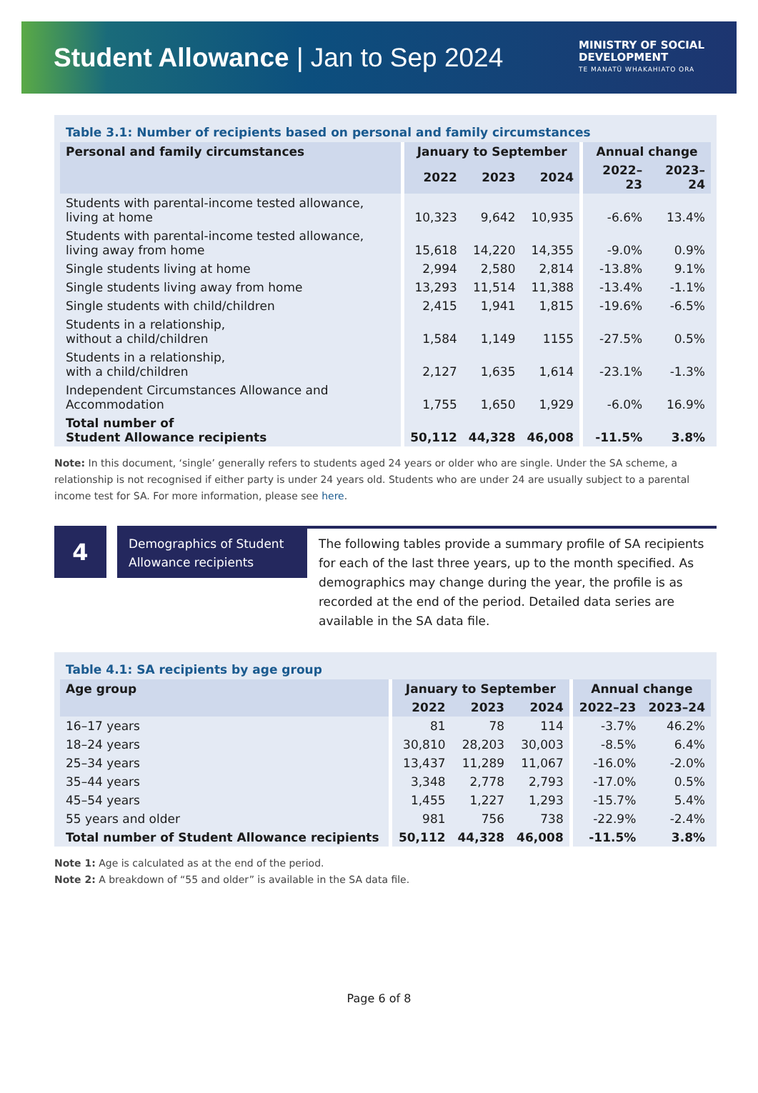Student Allowance | Jan to Sep 2024
MINISTRY OF SOCIAL
DEVELOPMENT
TE MANATŪ WHAKAHIATO ORA
Table 3.1: Number of recipients based on personal and family circumstances
| Personal and family circumstances | January to September | | | Annual change | |
| --- | --- | --- | --- | --- | --- |
| | 2022 | 2023 | 2024 | 2022–23 | 2023–24 |
| Students with parental-income tested allowance, living at home | 10,323 | 9,642 | 10,935 | -6.6% | 13.4% |
| Students with parental-income tested allowance, living away from home | 15,618 | 14,220 | 14,355 | -9.0% | 0.9% |
| Single students living at home | 2,994 | 2,580 | 2,814 | -13.8% | 9.1% |
| Single students living away from home | 13,293 | 11,514 | 11,388 | -13.4% | -1.1% |
| Single students with child/children | 2,415 | 1,941 | 1,815 | -19.6% | -6.5% |
| Students in a relationship, without a child/children | 1,584 | 1,149 | 1155 | -27.5% | 0.5% |
| Students in a relationship, with a child/children | 2,127 | 1,635 | 1,614 | -23.1% | -1.3% |
| Independent Circumstances Allowance and Accommodation | 1,755 | 1,650 | 1,929 | -6.0% | 16.9% |
| Total number of Student Allowance recipients | 50,112 | 44,328 | 46,008 | -11.5% | 3.8% |
Note: In this document, ‘single’ generally refers to students aged 24 years or older who are single. Under the SA scheme, a relationship is not recognised if either party is under 24 years old. Students who are under 24 are usually subject to a parental income test for SA. For more information, please see here.
4
Demographics of Student Allowance recipients
The following tables provide a summary profile of SA recipients for each of the last three years, up to the month specified. As demographics may change during the year, the profile is as recorded at the end of the period. Detailed data series are available in the SA data file.
Table 4.1: SA recipients by age group
| Age group | January to September | | | Annual change | |
| --- | --- | --- | --- | --- | --- |
| | 2022 | 2023 | 2024 | 2022–23 | 2023–24 |
| 16–17 years | 81 | 78 | 114 | -3.7% | 46.2% |
| 18–24 years | 30,810 | 28,203 | 30,003 | -8.5% | 6.4% |
| 25–34 years | 13,437 | 11,289 | 11,067 | -16.0% | -2.0% |
| 35–44 years | 3,348 | 2,778 | 2,793 | -17.0% | 0.5% |
| 45–54 years | 1,455 | 1,227 | 1,293 | -15.7% | 5.4% |
| 55 years and older | 981 | 756 | 738 | -22.9% | -2.4% |
| Total number of Student Allowance recipients | 50,112 | 44,328 | 46,008 | -11.5% | 3.8% |
Note 1: Age is calculated as at the end of the period.
Note 2: A breakdown of “55 and older” is available in the SA data file.
Page 6 of 8